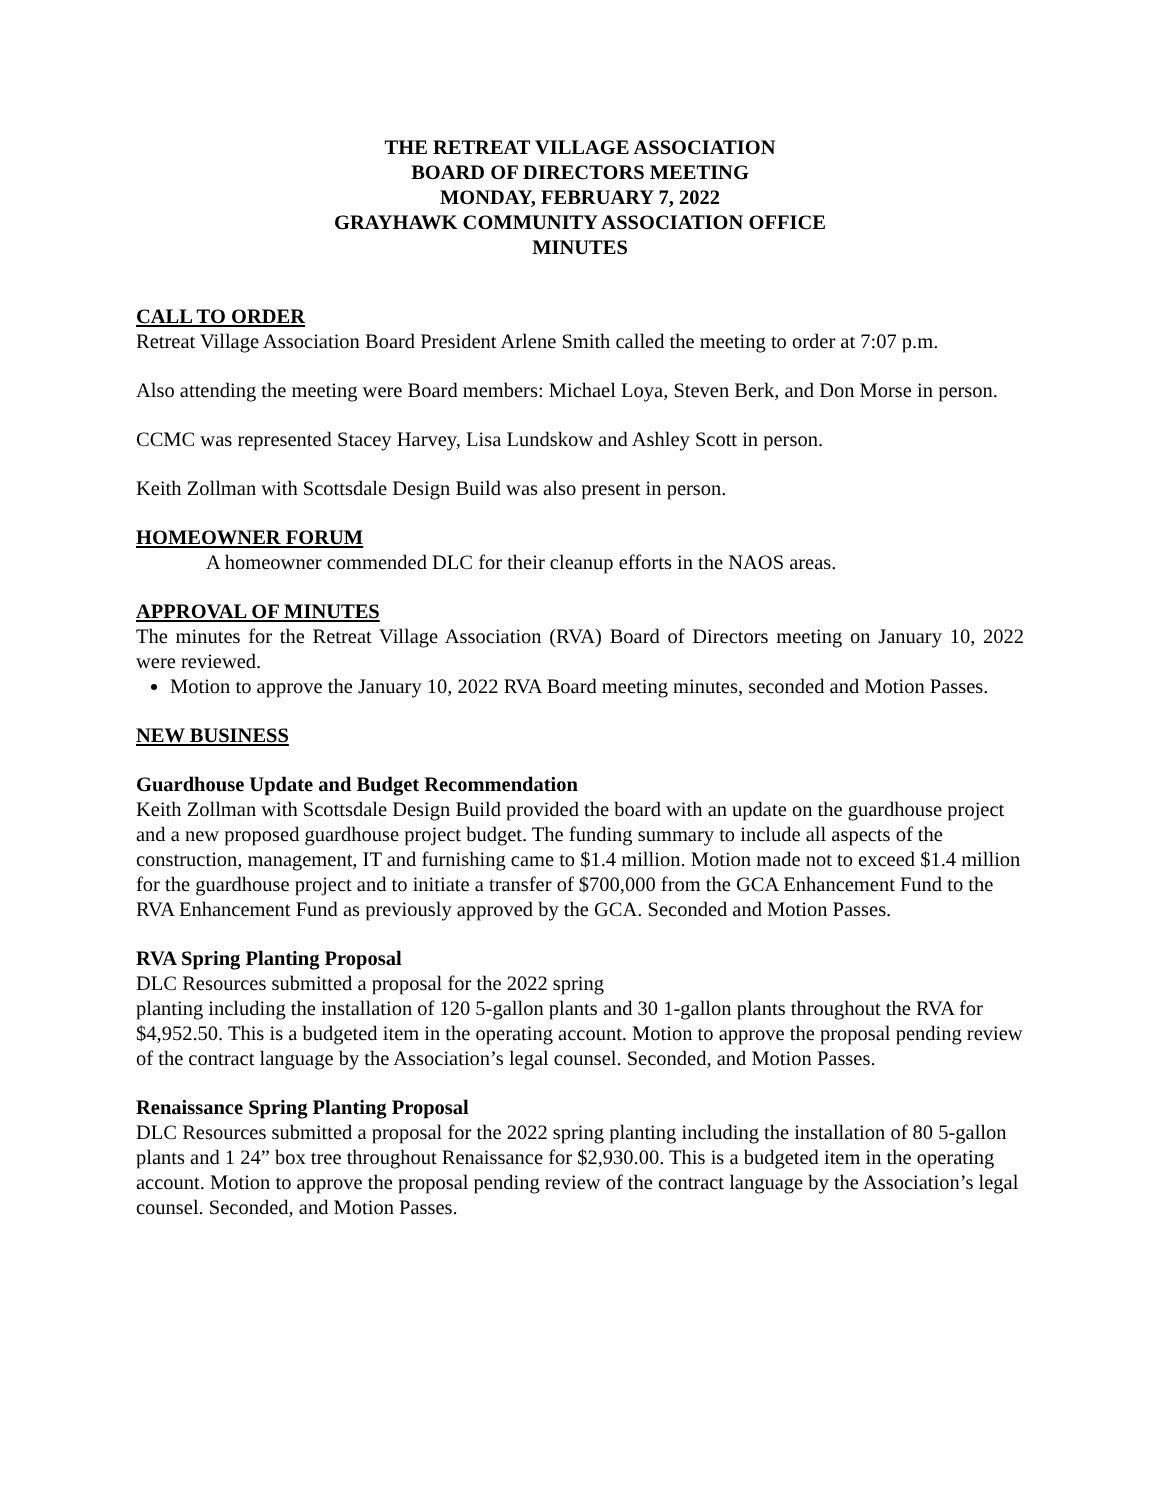THE RETREAT VILLAGE ASSOCIATION
BOARD OF DIRECTORS MEETING
MONDAY, FEBRUARY 7, 2022
GRAYHAWK COMMUNITY ASSOCIATION OFFICE
MINUTES
CALL TO ORDER
Retreat Village Association Board President Arlene Smith called the meeting to order at 7:07 p.m.
Also attending the meeting were Board members: Michael Loya, Steven Berk, and Don Morse in person.
CCMC was represented Stacey Harvey, Lisa Lundskow and Ashley Scott in person.
Keith Zollman with Scottsdale Design Build was also present in person.
HOMEOWNER FORUM
A homeowner commended DLC for their cleanup efforts in the NAOS areas.
APPROVAL OF MINUTES
The minutes for the Retreat Village Association (RVA) Board of Directors meeting on January 10, 2022 were reviewed.
Motion to approve the January 10, 2022 RVA Board meeting minutes, seconded and Motion Passes.
NEW BUSINESS
Guardhouse Update and Budget Recommendation
Keith Zollman with Scottsdale Design Build provided the board with an update on the guardhouse project and a new proposed guardhouse project budget. The funding summary to include all aspects of the construction, management, IT and furnishing came to $1.4 million. Motion made not to exceed $1.4 million for the guardhouse project and to initiate a transfer of $700,000 from the GCA Enhancement Fund to the RVA Enhancement Fund as previously approved by the GCA. Seconded and Motion Passes.
RVA Spring Planting Proposal
DLC Resources submitted a proposal for the 2022 spring
planting including the installation of 120 5-gallon plants and 30 1-gallon plants throughout the RVA for $4,952.50. This is a budgeted item in the operating account. Motion to approve the proposal pending review of the contract language by the Association’s legal counsel. Seconded, and Motion Passes.
Renaissance Spring Planting Proposal
DLC Resources submitted a proposal for the 2022 spring planting including the installation of 80 5-gallon plants and 1 24” box tree throughout Renaissance for $2,930.00. This is a budgeted item in the operating account. Motion to approve the proposal pending review of the contract language by the Association’s legal counsel. Seconded, and Motion Passes.